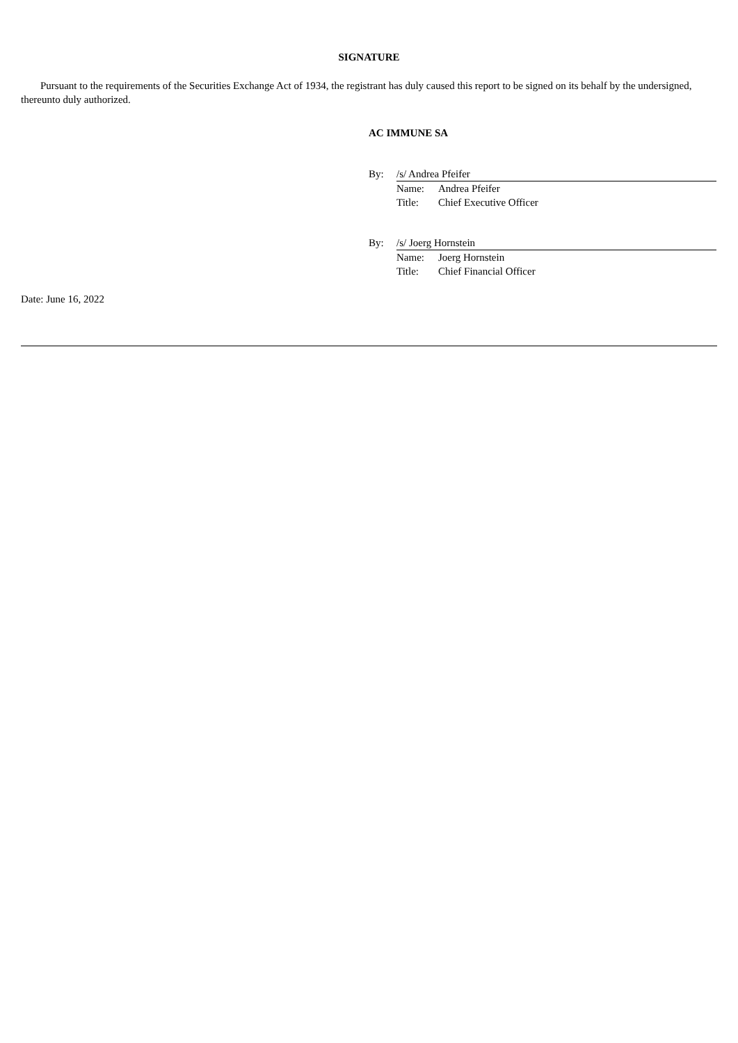SIGNATURE
Pursuant to the requirements of the Securities Exchange Act of 1934, the registrant has duly caused this report to be signed on its behalf by the undersigned, thereunto duly authorized.
AC IMMUNE SA
| By: | /s/ Andrea Pfeifer | |
| | Name: | Andrea Pfeifer |
| | Title: | Chief Executive Officer |
| By: | /s/ Joerg Hornstein | |
| | Name: | Joerg Hornstein |
| | Title: | Chief Financial Officer |
Date: June 16, 2022